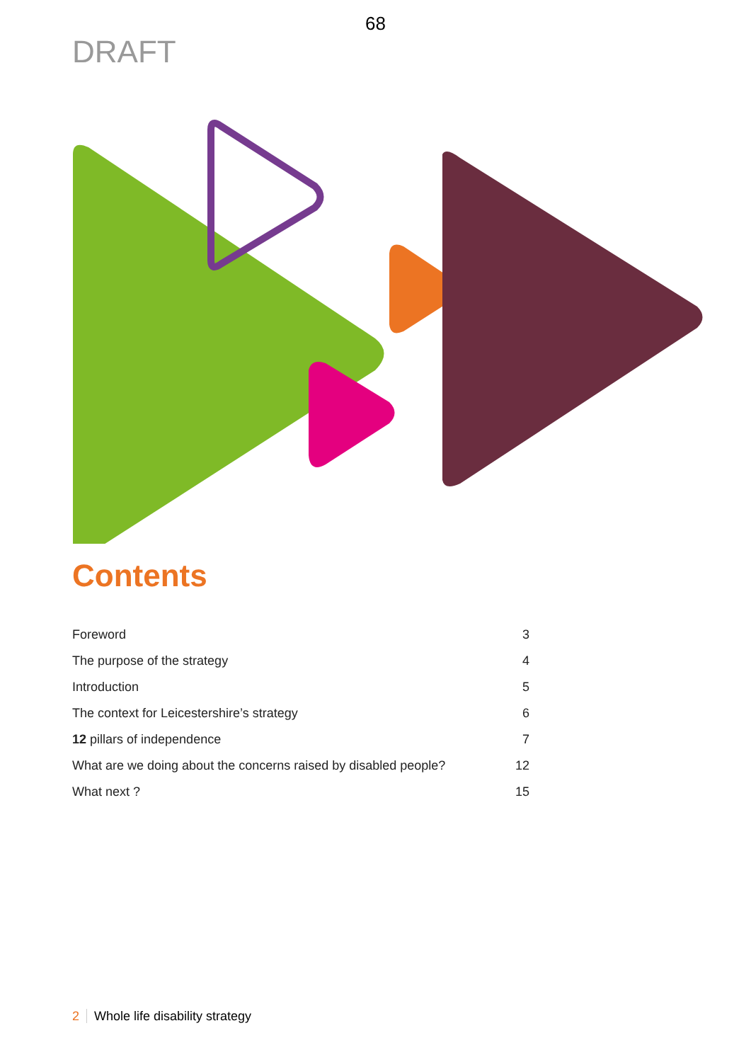68
DRAFT
Contents
| Foreword | 3 |
| The purpose of the strategy | 4 |
| Introduction | 5 |
| The context for Leicestershire’s strategy | 6 |
| 12 pillars of independence | 7 |
| What are we doing about the concerns raised by disabled people? | 12 |
| What next ? | 15 |
2 Whole life disability strategy